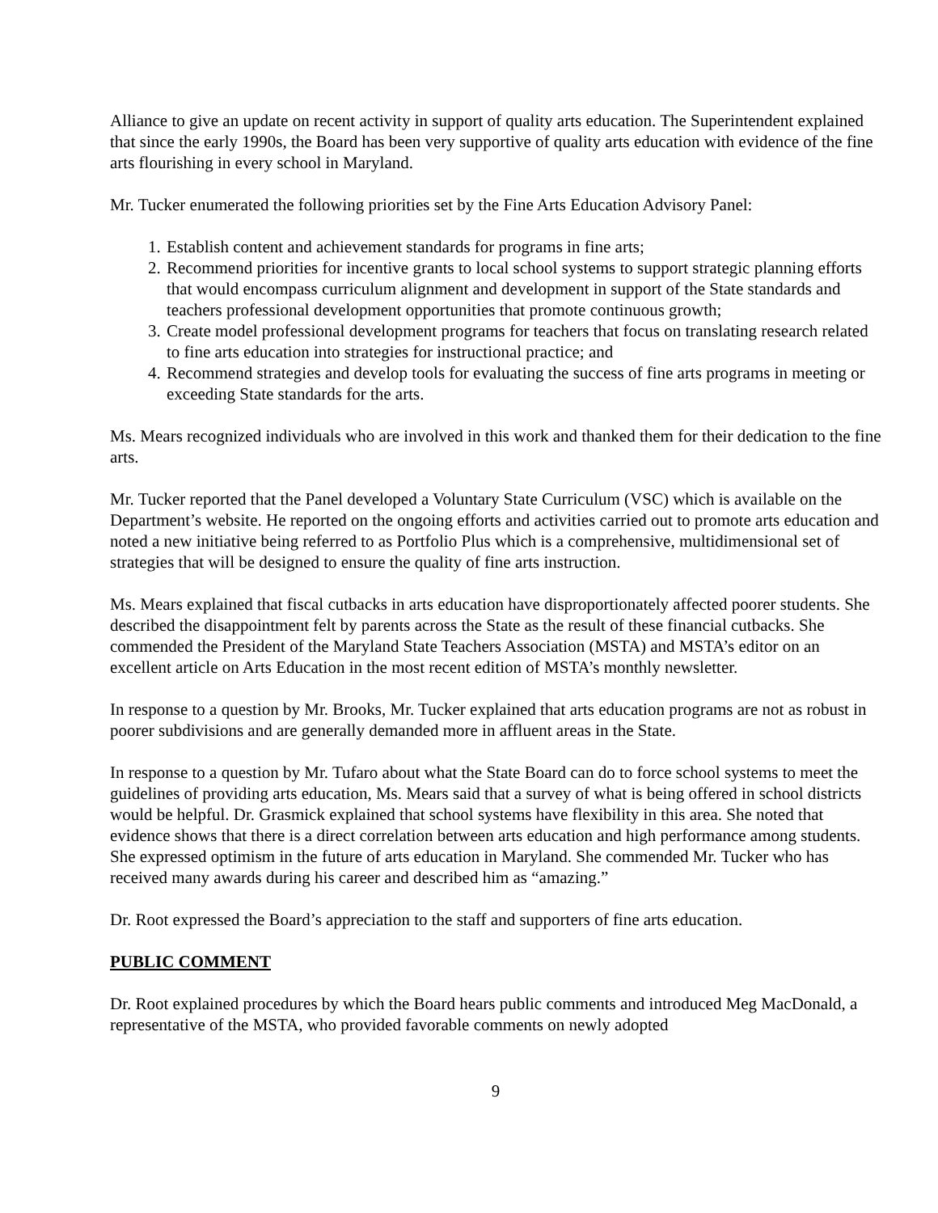Alliance to give an update on recent activity in support of quality arts education. The Superintendent explained that since the early 1990s, the Board has been very supportive of quality arts education with evidence of the fine arts flourishing in every school in Maryland.
Mr. Tucker enumerated the following priorities set by the Fine Arts Education Advisory Panel:
1. Establish content and achievement standards for programs in fine arts;
2. Recommend priorities for incentive grants to local school systems to support strategic planning efforts that would encompass curriculum alignment and development in support of the State standards and teachers professional development opportunities that promote continuous growth;
3. Create model professional development programs for teachers that focus on translating research related to fine arts education into strategies for instructional practice; and
4. Recommend strategies and develop tools for evaluating the success of fine arts programs in meeting or exceeding State standards for the arts.
Ms. Mears recognized individuals who are involved in this work and thanked them for their dedication to the fine arts.
Mr. Tucker reported that the Panel developed a Voluntary State Curriculum (VSC) which is available on the Department’s website. He reported on the ongoing efforts and activities carried out to promote arts education and noted a new initiative being referred to as Portfolio Plus which is a comprehensive, multidimensional set of strategies that will be designed to ensure the quality of fine arts instruction.
Ms. Mears explained that fiscal cutbacks in arts education have disproportionately affected poorer students. She described the disappointment felt by parents across the State as the result of these financial cutbacks. She commended the President of the Maryland State Teachers Association (MSTA) and MSTA’s editor on an excellent article on Arts Education in the most recent edition of MSTA’s monthly newsletter.
In response to a question by Mr. Brooks, Mr. Tucker explained that arts education programs are not as robust in poorer subdivisions and are generally demanded more in affluent areas in the State.
In response to a question by Mr. Tufaro about what the State Board can do to force school systems to meet the guidelines of providing arts education, Ms. Mears said that a survey of what is being offered in school districts would be helpful. Dr. Grasmick explained that school systems have flexibility in this area. She noted that evidence shows that there is a direct correlation between arts education and high performance among students. She expressed optimism in the future of arts education in Maryland. She commended Mr. Tucker who has received many awards during his career and described him as “amazing.”
Dr. Root expressed the Board’s appreciation to the staff and supporters of fine arts education.
PUBLIC COMMENT
Dr. Root explained procedures by which the Board hears public comments and introduced Meg MacDonald, a representative of the MSTA, who provided favorable comments on newly adopted
9